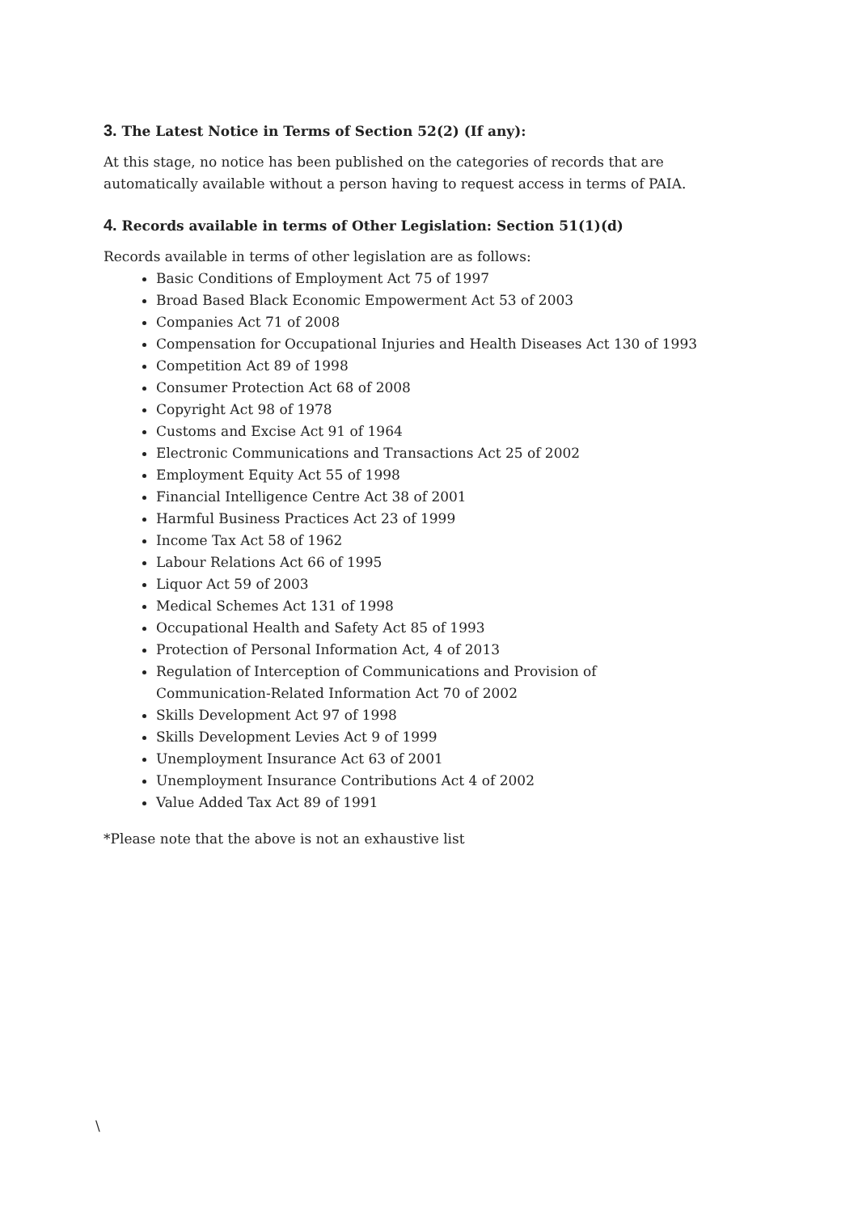3. The Latest Notice in Terms of Section 52(2) (If any):
At this stage, no notice has been published on the categories of records that are automatically available without a person having to request access in terms of PAIA.
4. Records available in terms of Other Legislation: Section 51(1)(d)
Records available in terms of other legislation are as follows:
Basic Conditions of Employment Act 75 of 1997
Broad Based Black Economic Empowerment Act 53 of 2003
Companies Act 71 of 2008
Compensation for Occupational Injuries and Health Diseases Act 130 of 1993
Competition Act 89 of 1998
Consumer Protection Act 68 of 2008
Copyright Act 98 of 1978
Customs and Excise Act 91 of 1964
Electronic Communications and Transactions Act 25 of 2002
Employment Equity Act 55 of 1998
Financial Intelligence Centre Act 38 of 2001
Harmful Business Practices Act 23 of 1999
Income Tax Act 58 of 1962
Labour Relations Act 66 of 1995
Liquor Act 59 of 2003
Medical Schemes Act 131 of 1998
Occupational Health and Safety Act 85 of 1993
Protection of Personal Information Act, 4 of 2013
Regulation of Interception of Communications and Provision of
Communication-Related Information Act 70 of 2002
Skills Development Act 97 of 1998
Skills Development Levies Act 9 of 1999
Unemployment Insurance Act 63 of 2001
Unemployment Insurance Contributions Act 4 of 2002
Value Added Tax Act 89 of 1991
*Please note that the above is not an exhaustive list
\